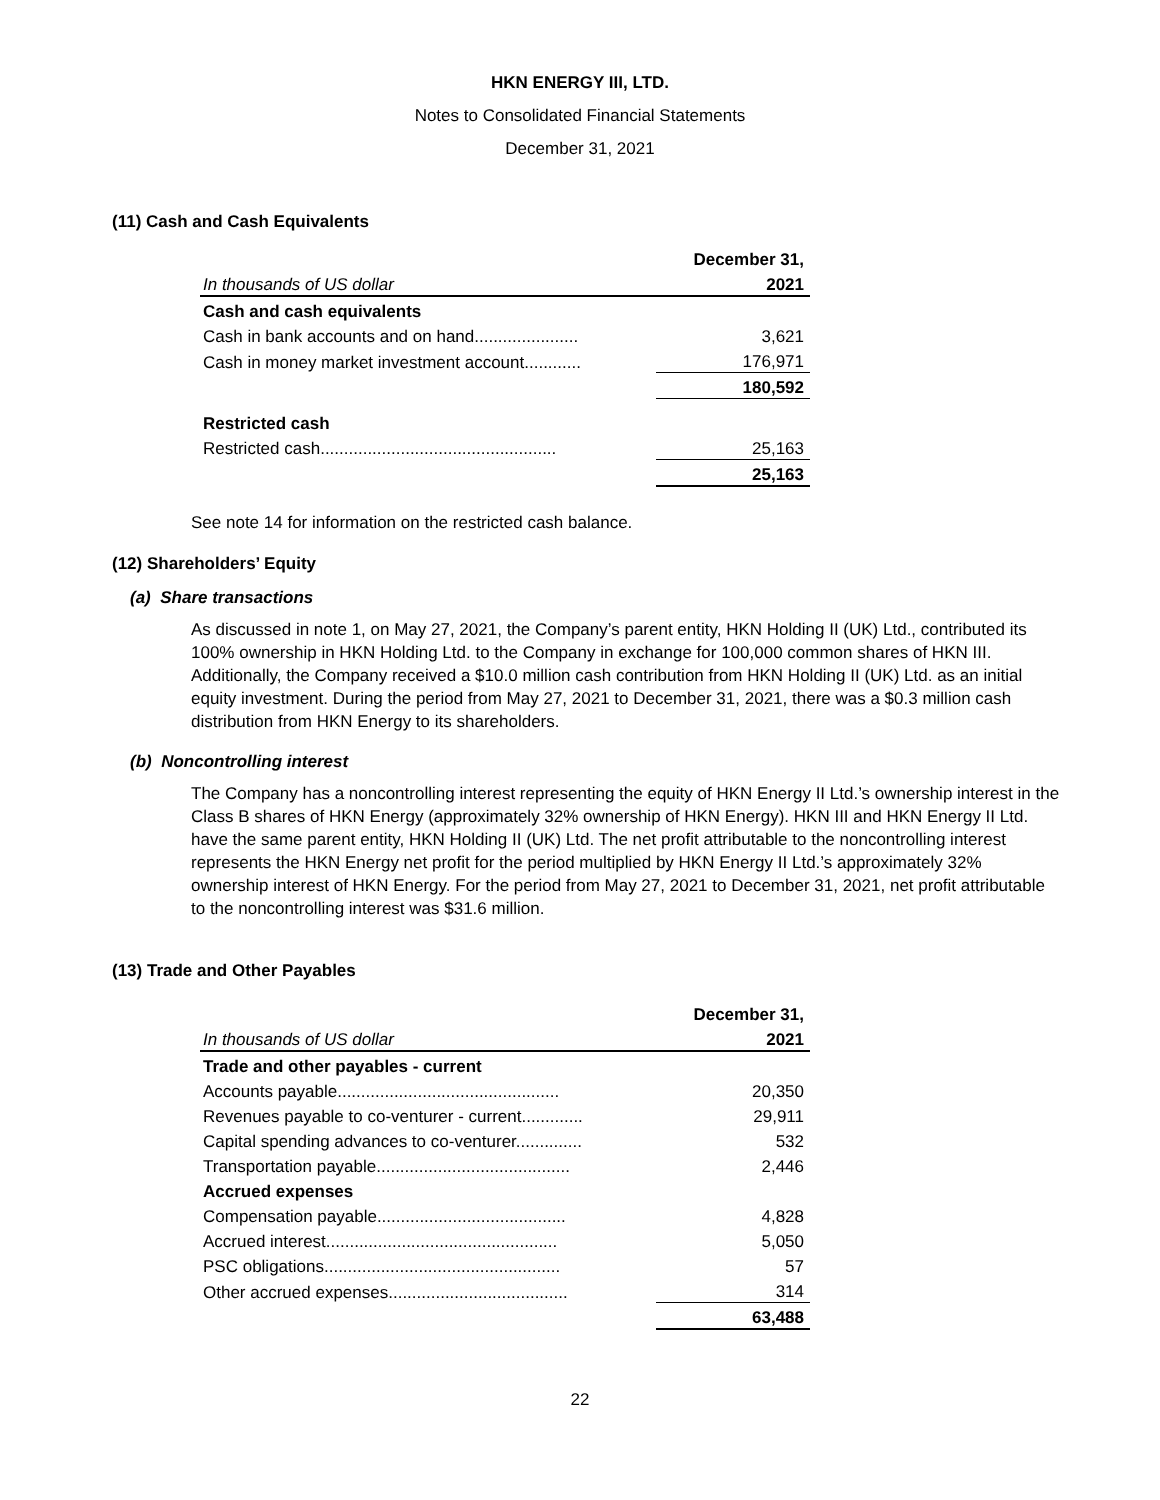HKN ENERGY III, LTD.
Notes to Consolidated Financial Statements
December 31, 2021
(11) Cash and Cash Equivalents
| | December 31, |
| In thousands of US dollar | 2021 |
| Cash and cash equivalents | |
| Cash in bank accounts and on hand...................... | 3,621 |
| Cash in money market investment account............ | 176,971 |
| | 180,592 |
| Restricted cash | |
| Restricted cash.................................................. | 25,163 |
| | 25,163 |
See note 14 for information on the restricted cash balance.
(12) Shareholders’ Equity
(a) Share transactions
As discussed in note 1, on May 27, 2021, the Company’s parent entity, HKN Holding II (UK) Ltd., contributed its 100% ownership in HKN Holding Ltd. to the Company in exchange for 100,000 common shares of HKN III. Additionally, the Company received a $10.0 million cash contribution from HKN Holding II (UK) Ltd. as an initial equity investment. During the period from May 27, 2021 to December 31, 2021, there was a $0.3 million cash distribution from HKN Energy to its shareholders.
(b) Noncontrolling interest
The Company has a noncontrolling interest representing the equity of HKN Energy II Ltd.’s ownership interest in the Class B shares of HKN Energy (approximately 32% ownership of HKN Energy). HKN III and HKN Energy II Ltd. have the same parent entity, HKN Holding II (UK) Ltd. The net profit attributable to the noncontrolling interest represents the HKN Energy net profit for the period multiplied by HKN Energy II Ltd.’s approximately 32% ownership interest of HKN Energy. For the period from May 27, 2021 to December 31, 2021, net profit attributable to the noncontrolling interest was $31.6 million.
(13) Trade and Other Payables
| | December 31, |
| In thousands of US dollar | 2021 |
| Trade and other payables - current | |
| Accounts payable............................................... | 20,350 |
| Revenues payable to co-venturer - current............. | 29,911 |
| Capital spending advances to co-venturer.............. | 532 |
| Transportation payable......................................... | 2,446 |
| Accrued expenses | |
| Compensation payable........................................ | 4,828 |
| Accrued interest................................................. | 5,050 |
| PSC obligations.................................................. | 57 |
| Other accrued expenses...................................... | 314 |
| | 63,488 |
22